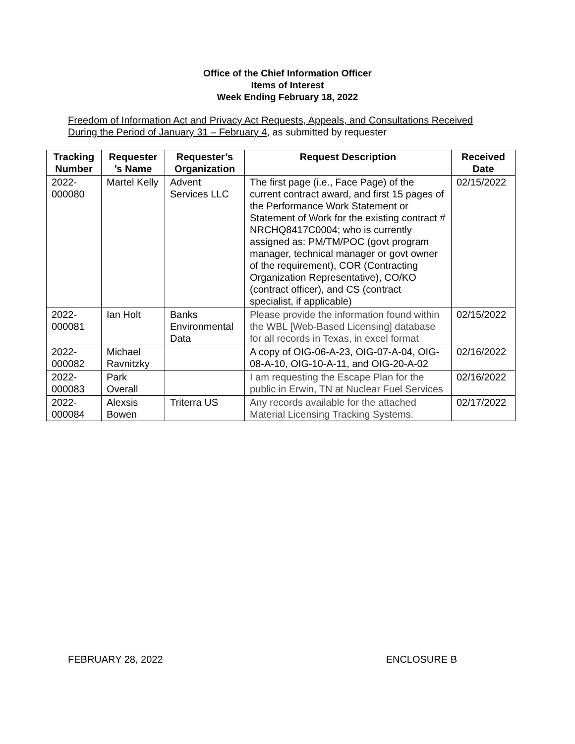Office of the Chief Information Officer
Items of Interest
Week Ending February 18, 2022
Freedom of Information Act and Privacy Act Requests, Appeals, and Consultations Received During the Period of January 31 – February 4, as submitted by requester
| Tracking Number | Requester ’s Name | Requester’s Organization | Request Description | Received Date |
| --- | --- | --- | --- | --- |
| 2022-000080 | Martel Kelly | Advent Services LLC | The first page (i.e., Face Page) of the current contract award, and first 15 pages of the Performance Work Statement or Statement of Work for the existing contract # NRCHQ8417C0004; who is currently assigned as: PM/TM/POC (govt program manager, technical manager or govt owner of the requirement), COR (Contracting Organization Representative), CO/KO (contract officer), and CS (contract specialist, if applicable) | 02/15/2022 |
| 2022-000081 | Ian Holt | Banks Environmental Data | Please provide the information found within the WBL [Web-Based Licensing] database for all records in Texas, in excel format | 02/15/2022 |
| 2022-000082 | Michael Ravnitzky | | A copy of OIG-06-A-23, OIG-07-A-04, OIG-08-A-10, OIG-10-A-11, and OIG-20-A-02 | 02/16/2022 |
| 2022-000083 | Park Overall | | I am requesting the Escape Plan for the public in Erwin, TN at Nuclear Fuel Services | 02/16/2022 |
| 2022-000084 | Alexsis Bowen | Triterra US | Any records available for the attached Material Licensing Tracking Systems. | 02/17/2022 |
FEBRUARY 28, 2022 ENCLOSURE B